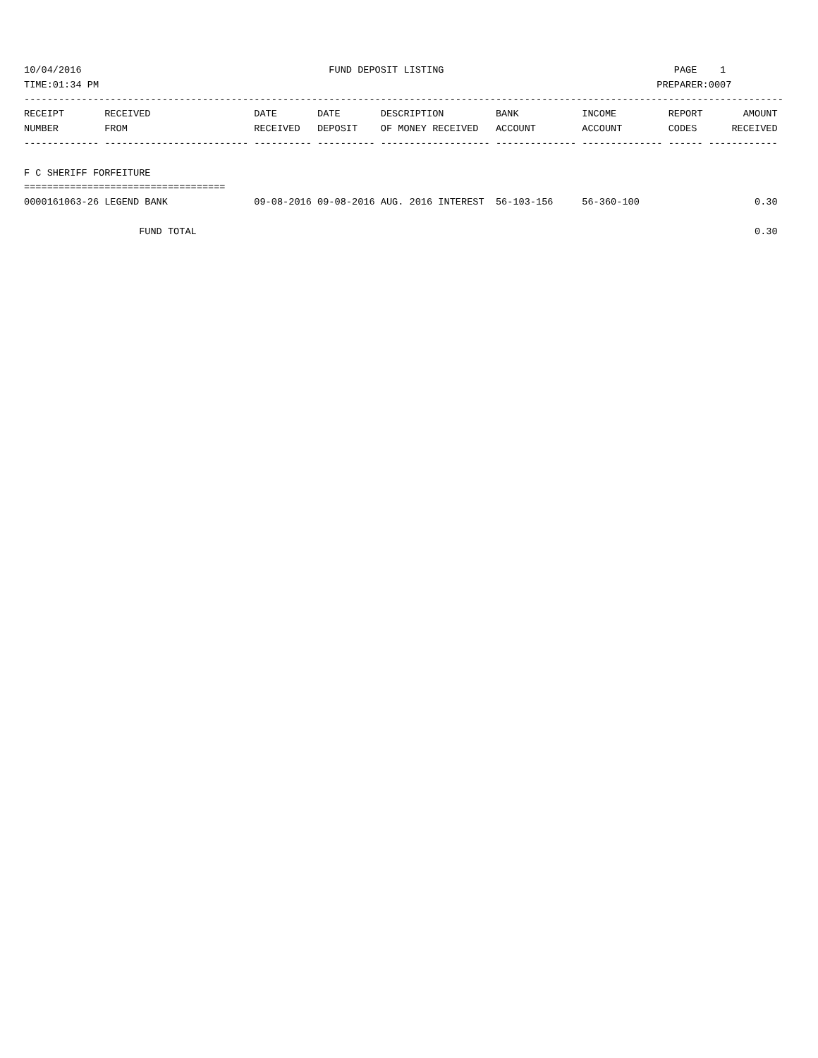10/04/2016                                           FUND DEPOSIT LISTING                                        PAGE    1
TIME:01:34 PM                                                                                                 PREPARER:0007
------------------------------------------------------------------------------------------------------------------------------------
RECEIPT       RECEIVED                  DATE       DATE       DESCRIPTION         BANK           INCOME         REPORT       AMOUNT
NUMBER        FROM                      RECEIVED   DEPOSIT    OF MONEY RECEIVED   ACCOUNT        ACCOUNT        CODES      RECEIVED
------------- ------------------------- ---------- ---------- ------------------- -------------- -------------- ------ ------------

F C SHERIFF FORFEITURE
===================================
0000161063-26 LEGEND BANK               09-08-2016 09-08-2016 AUG. 2016 INTEREST  56-103-156     56-360-100                    0.30

                    FUND TOTAL                                                                                                 0.30